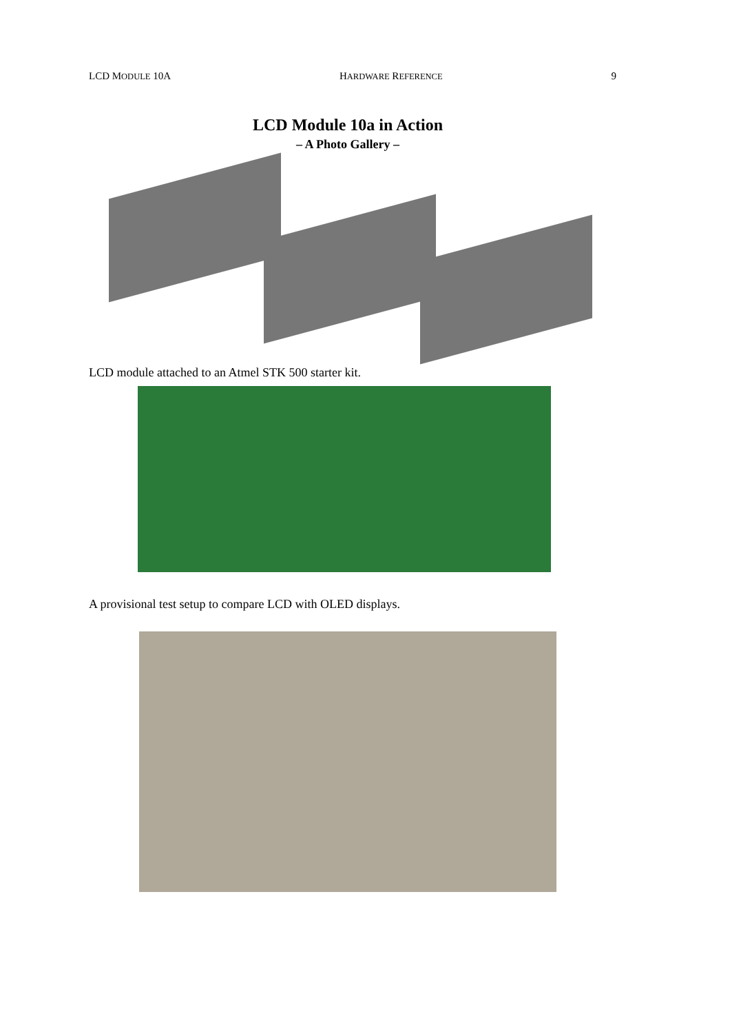LCD MODULE 10A HARDWARE REFERENCE 9
LCD Module 10a in Action
– A Photo Gallery –
LCD module attached to an Atmel STK 500 starter kit.
A provisional test setup to compare LCD with OLED displays.